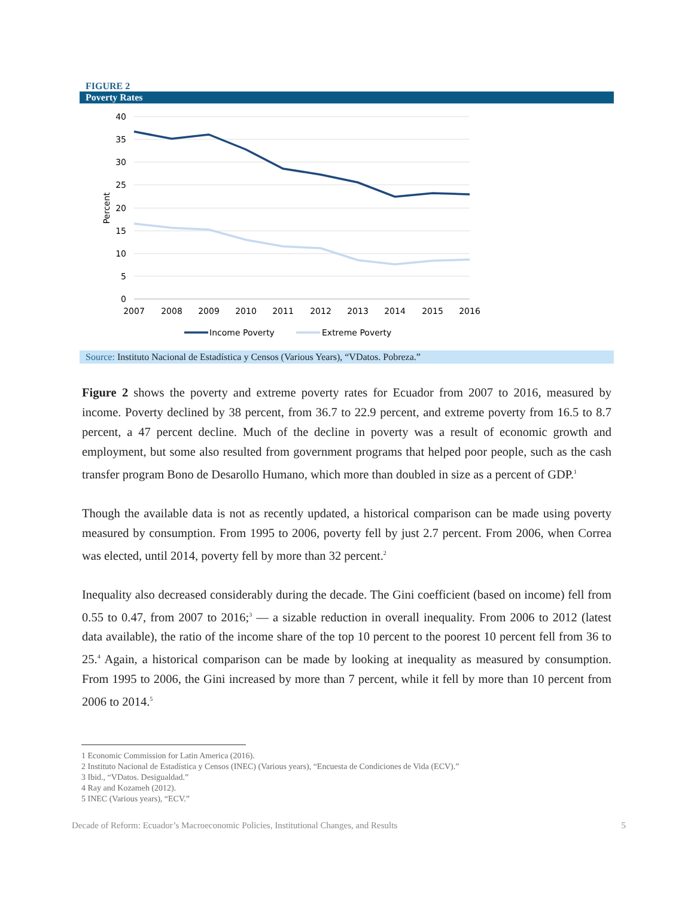FIGURE 2
Poverty Rates
40
35
30
25
20
15
10
5
0
Percent
2007
2008
2009
2010
2011
2012
2013
2014
2015
2016
Income Poverty
Extreme Poverty
Source: Instituto Nacional de Estadística y Censos (Various Years), “VDatos. Pobreza.”
Figure 2 shows the poverty and extreme poverty rates for Ecuador from 2007 to 2016, measured by income. Poverty declined by 38 percent, from 36.7 to 22.9 percent, and extreme poverty from 16.5 to 8.7 percent, a 47 percent decline. Much of the decline in poverty was a result of economic growth and employment, but some also resulted from government programs that helped poor people, such as the cash transfer program Bono de Desarollo Humano, which more than doubled in size as a percent of GDP.<sup>1</sup>
Though the available data is not as recently updated, a historical comparison can be made using poverty measured by consumption. From 1995 to 2006, poverty fell by just 2.7 percent. From 2006, when Correa was elected, until 2014, poverty fell by more than 32 percent.<sup>2</sup>
Inequality also decreased considerably during the decade. The Gini coefficient (based on income) fell from 0.55 to 0.47, from 2007 to 2016;<sup>3</sup> — a sizable reduction in overall inequality. From 2006 to 2012 (latest data available), the ratio of the income share of the top 10 percent to the poorest 10 percent fell from 36 to 25.<sup>4</sup> Again, a historical comparison can be made by looking at inequality as measured by consumption. From 1995 to 2006, the Gini increased by more than 7 percent, while it fell by more than 10 percent from 2006 to 2014.<sup>5</sup>
1 Economic Commission for Latin America (2016).
2 Instituto Nacional de Estadística y Censos (INEC) (Various years), “Encuesta de Condiciones de Vida (ECV).”
3 Ibid., “VDatos. Desigualdad.”
4 Ray and Kozameh (2012).
5 INEC (Various years), “ECV.”
Decade of Reform: Ecuador’s Macroeconomic Policies, Institutional Changes, and Results 5